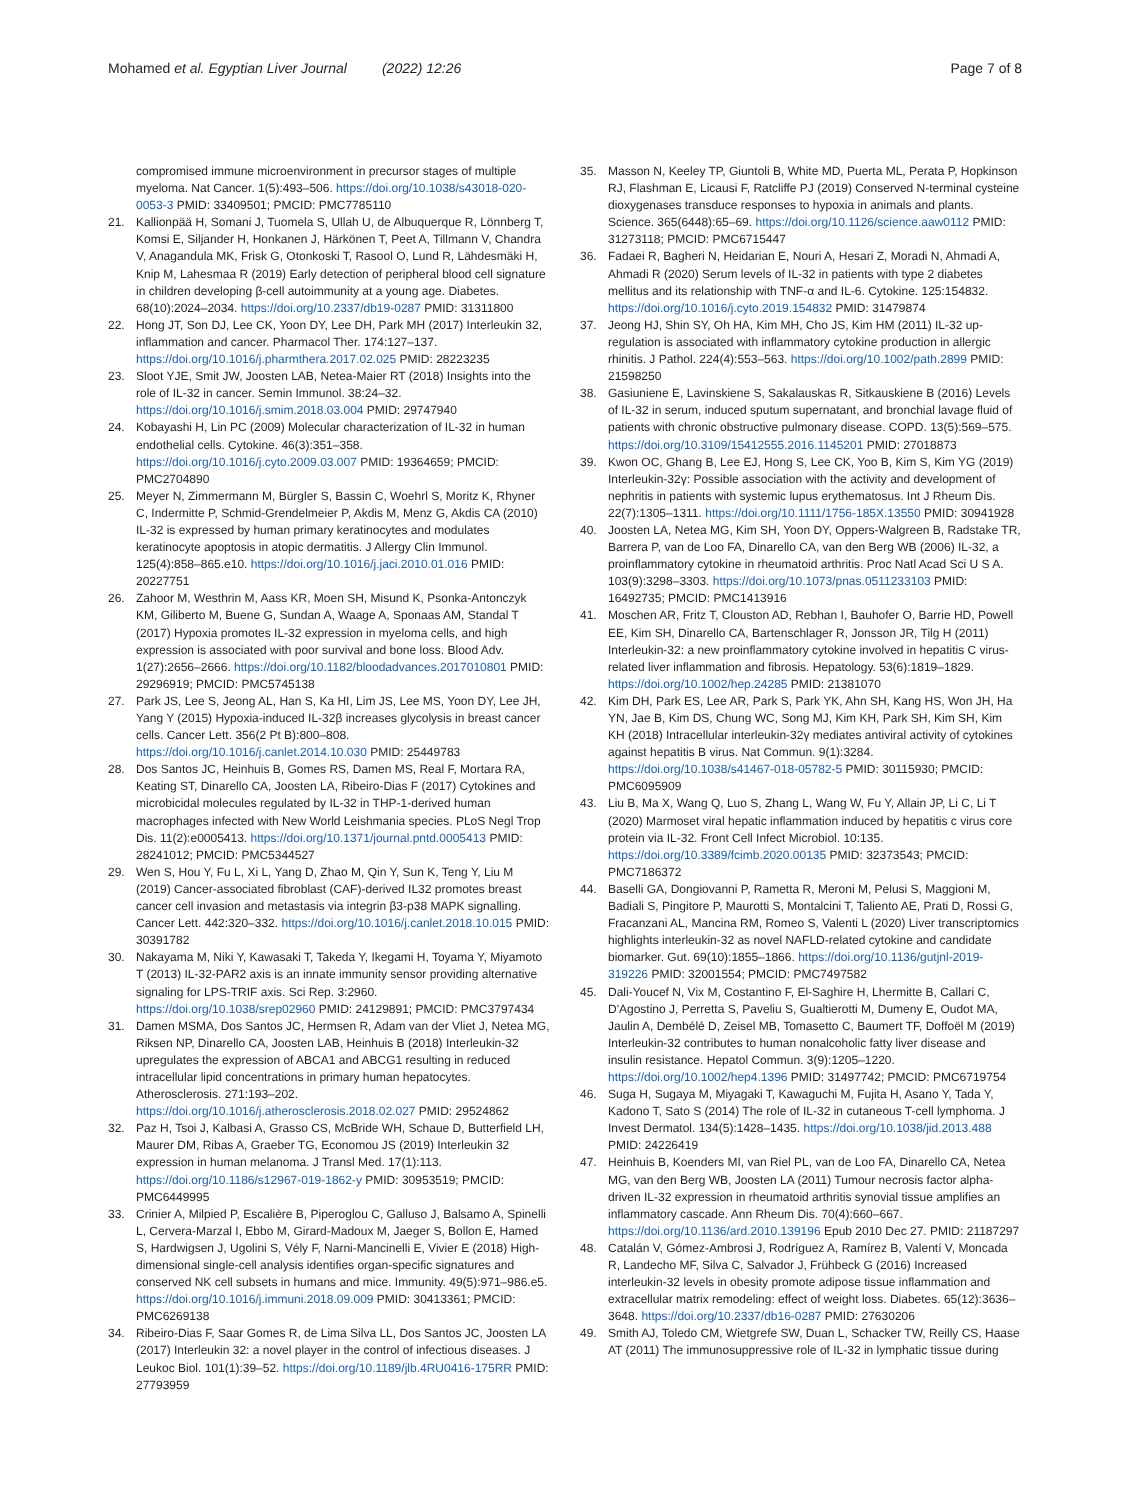Mohamed et al. Egyptian Liver Journal (2022) 12:26 Page 7 of 8
compromised immune microenvironment in precursor stages of multiple myeloma. Nat Cancer. 1(5):493–506. https://doi.org/10.1038/s43018-020-0053-3 PMID: 33409501; PMCID: PMC7785110
21. Kallionpää H, Somani J, Tuomela S, Ullah U, de Albuquerque R, Lönnberg T, Komsi E, Siljander H, Honkanen J, Härkönen T, Peet A, Tillmann V, Chandra V, Anagandula MK, Frisk G, Otonkoski T, Rasool O, Lund R, Lähdesmäki H, Knip M, Lahesmaa R (2019) Early detection of peripheral blood cell signature in children developing β-cell autoimmunity at a young age. Diabetes. 68(10):2024–2034. https://doi.org/10.2337/db19-0287 PMID: 31311800
22. Hong JT, Son DJ, Lee CK, Yoon DY, Lee DH, Park MH (2017) Interleukin 32, inflammation and cancer. Pharmacol Ther. 174:127–137. https://doi.org/10.1016/j.pharmthera.2017.02.025 PMID: 28223235
23. Sloot YJE, Smit JW, Joosten LAB, Netea-Maier RT (2018) Insights into the role of IL-32 in cancer. Semin Immunol. 38:24–32. https://doi.org/10.1016/j.smim.2018.03.004 PMID: 29747940
24. Kobayashi H, Lin PC (2009) Molecular characterization of IL-32 in human endothelial cells. Cytokine. 46(3):351–358. https://doi.org/10.1016/j.cyto.2009.03.007 PMID: 19364659; PMCID: PMC2704890
25. Meyer N, Zimmermann M, Bürgler S, Bassin C, Woehrl S, Moritz K, Rhyner C, Indermitte P, Schmid-Grendelmeier P, Akdis M, Menz G, Akdis CA (2010) IL-32 is expressed by human primary keratinocytes and modulates keratinocyte apoptosis in atopic dermatitis. J Allergy Clin Immunol. 125(4):858–865.e10. https://doi.org/10.1016/j.jaci.2010.01.016 PMID: 20227751
26. Zahoor M, Westhrin M, Aass KR, Moen SH, Misund K, Psonka-Antonczyk KM, Giliberto M, Buene G, Sundan A, Waage A, Sponaas AM, Standal T (2017) Hypoxia promotes IL-32 expression in myeloma cells, and high expression is associated with poor survival and bone loss. Blood Adv. 1(27):2656–2666. https://doi.org/10.1182/bloodadvances.2017010801 PMID: 29296919; PMCID: PMC5745138
27. Park JS, Lee S, Jeong AL, Han S, Ka HI, Lim JS, Lee MS, Yoon DY, Lee JH, Yang Y (2015) Hypoxia-induced IL-32β increases glycolysis in breast cancer cells. Cancer Lett. 356(2 Pt B):800–808. https://doi.org/10.1016/j.canlet.2014.10.030 PMID: 25449783
28. Dos Santos JC, Heinhuis B, Gomes RS, Damen MS, Real F, Mortara RA, Keating ST, Dinarello CA, Joosten LA, Ribeiro-Dias F (2017) Cytokines and microbicidal molecules regulated by IL-32 in THP-1-derived human macrophages infected with New World Leishmania species. PLoS Negl Trop Dis. 11(2):e0005413. https://doi.org/10.1371/journal.pntd.0005413 PMID: 28241012; PMCID: PMC5344527
29. Wen S, Hou Y, Fu L, Xi L, Yang D, Zhao M, Qin Y, Sun K, Teng Y, Liu M (2019) Cancer-associated fibroblast (CAF)-derived IL32 promotes breast cancer cell invasion and metastasis via integrin β3-p38 MAPK signalling. Cancer Lett. 442:320–332. https://doi.org/10.1016/j.canlet.2018.10.015 PMID: 30391782
30. Nakayama M, Niki Y, Kawasaki T, Takeda Y, Ikegami H, Toyama Y, Miyamoto T (2013) IL-32-PAR2 axis is an innate immunity sensor providing alternative signaling for LPS-TRIF axis. Sci Rep. 3:2960. https://doi.org/10.1038/srep02960 PMID: 24129891; PMCID: PMC3797434
31. Damen MSMA, Dos Santos JC, Hermsen R, Adam van der Vliet J, Netea MG, Riksen NP, Dinarello CA, Joosten LAB, Heinhuis B (2018) Interleukin-32 upregulates the expression of ABCA1 and ABCG1 resulting in reduced intracellular lipid concentrations in primary human hepatocytes. Atherosclerosis. 271:193–202. https://doi.org/10.1016/j.atherosclerosis.2018.02.027 PMID: 29524862
32. Paz H, Tsoi J, Kalbasi A, Grasso CS, McBride WH, Schaue D, Butterfield LH, Maurer DM, Ribas A, Graeber TG, Economou JS (2019) Interleukin 32 expression in human melanoma. J Transl Med. 17(1):113. https://doi.org/10.1186/s12967-019-1862-y PMID: 30953519; PMCID: PMC6449995
33. Crinier A, Milpied P, Escalière B, Piperoglou C, Galluso J, Balsamo A, Spinelli L, Cervera-Marzal I, Ebbo M, Girard-Madoux M, Jaeger S, Bollon E, Hamed S, Hardwigsen J, Ugolini S, Vély F, Narni-Mancinelli E, Vivier E (2018) High-dimensional single-cell analysis identifies organ-specific signatures and conserved NK cell subsets in humans and mice. Immunity. 49(5):971–986.e5. https://doi.org/10.1016/j.immuni.2018.09.009 PMID: 30413361; PMCID: PMC6269138
34. Ribeiro-Dias F, Saar Gomes R, de Lima Silva LL, Dos Santos JC, Joosten LA (2017) Interleukin 32: a novel player in the control of infectious diseases. J Leukoc Biol. 101(1):39–52. https://doi.org/10.1189/jlb.4RU0416-175RR PMID: 27793959
35. Masson N, Keeley TP, Giuntoli B, White MD, Puerta ML, Perata P, Hopkinson RJ, Flashman E, Licausi F, Ratcliffe PJ (2019) Conserved N-terminal cysteine dioxygenases transduce responses to hypoxia in animals and plants. Science. 365(6448):65–69. https://doi.org/10.1126/science.aaw0112 PMID: 31273118; PMCID: PMC6715447
36. Fadaei R, Bagheri N, Heidarian E, Nouri A, Hesari Z, Moradi N, Ahmadi A, Ahmadi R (2020) Serum levels of IL-32 in patients with type 2 diabetes mellitus and its relationship with TNF-α and IL-6. Cytokine. 125:154832. https://doi.org/10.1016/j.cyto.2019.154832 PMID: 31479874
37. Jeong HJ, Shin SY, Oh HA, Kim MH, Cho JS, Kim HM (2011) IL-32 up-regulation is associated with inflammatory cytokine production in allergic rhinitis. J Pathol. 224(4):553–563. https://doi.org/10.1002/path.2899 PMID: 21598250
38. Gasiuniene E, Lavinskiene S, Sakalauskas R, Sitkauskiene B (2016) Levels of IL-32 in serum, induced sputum supernatant, and bronchial lavage fluid of patients with chronic obstructive pulmonary disease. COPD. 13(5):569–575. https://doi.org/10.3109/15412555.2016.1145201 PMID: 27018873
39. Kwon OC, Ghang B, Lee EJ, Hong S, Lee CK, Yoo B, Kim S, Kim YG (2019) Interleukin-32γ: Possible association with the activity and development of nephritis in patients with systemic lupus erythematosus. Int J Rheum Dis. 22(7):1305–1311. https://doi.org/10.1111/1756-185X.13550 PMID: 30941928
40. Joosten LA, Netea MG, Kim SH, Yoon DY, Oppers-Walgreen B, Radstake TR, Barrera P, van de Loo FA, Dinarello CA, van den Berg WB (2006) IL-32, a proinflammatory cytokine in rheumatoid arthritis. Proc Natl Acad Sci U S A. 103(9):3298–3303. https://doi.org/10.1073/pnas.0511233103 PMID: 16492735; PMCID: PMC1413916
41. Moschen AR, Fritz T, Clouston AD, Rebhan I, Bauhofer O, Barrie HD, Powell EE, Kim SH, Dinarello CA, Bartenschlager R, Jonsson JR, Tilg H (2011) Interleukin-32: a new proinflammatory cytokine involved in hepatitis C virus-related liver inflammation and fibrosis. Hepatology. 53(6):1819–1829. https://doi.org/10.1002/hep.24285 PMID: 21381070
42. Kim DH, Park ES, Lee AR, Park S, Park YK, Ahn SH, Kang HS, Won JH, Ha YN, Jae B, Kim DS, Chung WC, Song MJ, Kim KH, Park SH, Kim SH, Kim KH (2018) Intracellular interleukin-32γ mediates antiviral activity of cytokines against hepatitis B virus. Nat Commun. 9(1):3284. https://doi.org/10.1038/s41467-018-05782-5 PMID: 30115930; PMCID: PMC6095909
43. Liu B, Ma X, Wang Q, Luo S, Zhang L, Wang W, Fu Y, Allain JP, Li C, Li T (2020) Marmoset viral hepatic inflammation induced by hepatitis c virus core protein via IL-32. Front Cell Infect Microbiol. 10:135. https://doi.org/10.3389/fcimb.2020.00135 PMID: 32373543; PMCID: PMC7186372
44. Baselli GA, Dongiovanni P, Rametta R, Meroni M, Pelusi S, Maggioni M, Badiali S, Pingitore P, Maurotti S, Montalcini T, Taliento AE, Prati D, Rossi G, Fracanzani AL, Mancina RM, Romeo S, Valenti L (2020) Liver transcriptomics highlights interleukin-32 as novel NAFLD-related cytokine and candidate biomarker. Gut. 69(10):1855–1866. https://doi.org/10.1136/gutjnl-2019-319226 PMID: 32001554; PMCID: PMC7497582
45. Dali-Youcef N, Vix M, Costantino F, El-Saghire H, Lhermitte B, Callari C, D'Agostino J, Perretta S, Paveliu S, Gualtierotti M, Dumeny E, Oudot MA, Jaulin A, Dembélé D, Zeisel MB, Tomasetto C, Baumert TF, Doffoël M (2019) Interleukin-32 contributes to human nonalcoholic fatty liver disease and insulin resistance. Hepatol Commun. 3(9):1205–1220. https://doi.org/10.1002/hep4.1396 PMID: 31497742; PMCID: PMC6719754
46. Suga H, Sugaya M, Miyagaki T, Kawaguchi M, Fujita H, Asano Y, Tada Y, Kadono T, Sato S (2014) The role of IL-32 in cutaneous T-cell lymphoma. J Invest Dermatol. 134(5):1428–1435. https://doi.org/10.1038/jid.2013.488 PMID: 24226419
47. Heinhuis B, Koenders MI, van Riel PL, van de Loo FA, Dinarello CA, Netea MG, van den Berg WB, Joosten LA (2011) Tumour necrosis factor alpha-driven IL-32 expression in rheumatoid arthritis synovial tissue amplifies an inflammatory cascade. Ann Rheum Dis. 70(4):660–667. https://doi.org/10.1136/ard.2010.139196 Epub 2010 Dec 27. PMID: 21187297
48. Catalán V, Gómez-Ambrosi J, Rodríguez A, Ramírez B, Valentí V, Moncada R, Landecho MF, Silva C, Salvador J, Frühbeck G (2016) Increased interleukin-32 levels in obesity promote adipose tissue inflammation and extracellular matrix remodeling: effect of weight loss. Diabetes. 65(12):3636–3648. https://doi.org/10.2337/db16-0287 PMID: 27630206
49. Smith AJ, Toledo CM, Wietgrefe SW, Duan L, Schacker TW, Reilly CS, Haase AT (2011) The immunosuppressive role of IL-32 in lymphatic tissue during